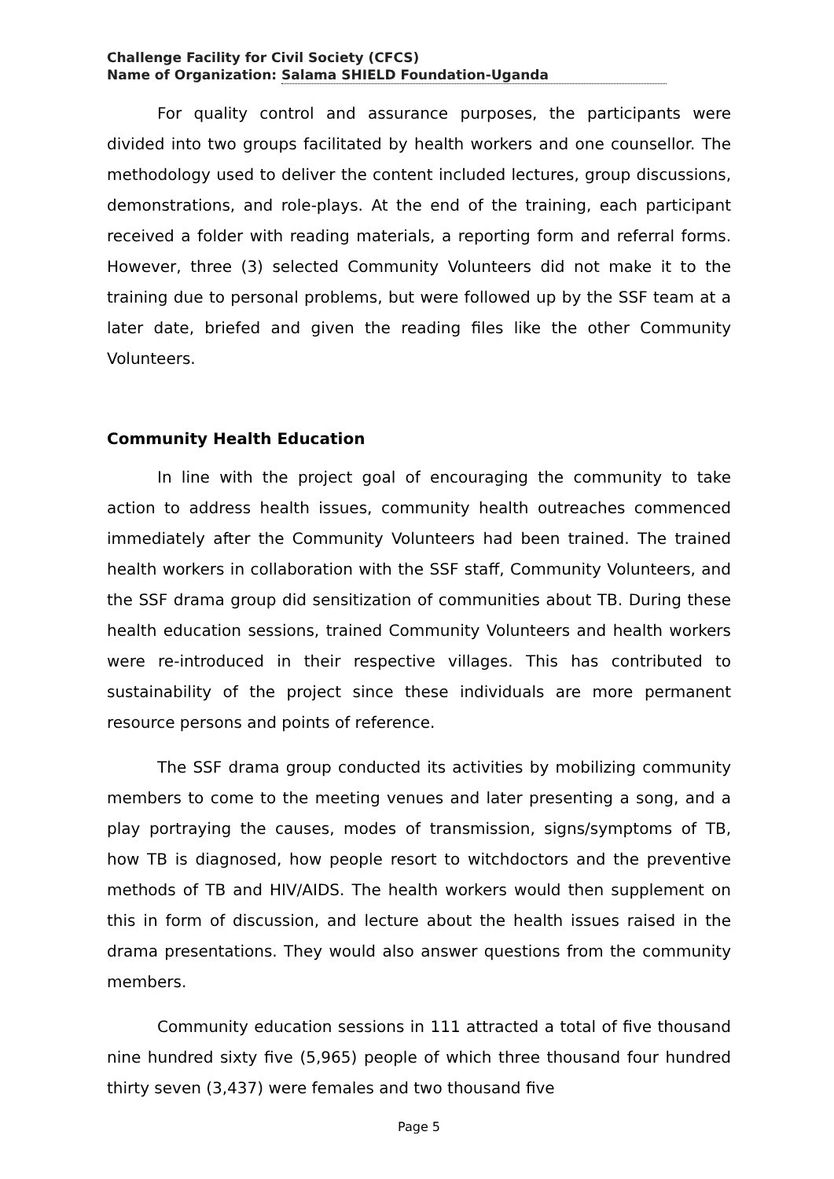Challenge Facility for Civil Society (CFCS)
Name of Organization: Salama SHIELD Foundation-Uganda
For quality control and assurance purposes, the participants were divided into two groups facilitated by health workers and one counsellor. The methodology used to deliver the content included lectures, group discussions, demonstrations, and role-plays. At the end of the training, each participant received a folder with reading materials, a reporting form and referral forms. However, three (3) selected Community Volunteers did not make it to the training due to personal problems, but were followed up by the SSF team at a later date, briefed and given the reading files like the other Community Volunteers.
Community Health Education
In line with the project goal of encouraging the community to take action to address health issues, community health outreaches commenced immediately after the Community Volunteers had been trained. The trained health workers in collaboration with the SSF staff, Community Volunteers, and the SSF drama group did sensitization of communities about TB. During these health education sessions, trained Community Volunteers and health workers were re-introduced in their respective villages. This has contributed to sustainability of the project since these individuals are more permanent resource persons and points of reference.
The SSF drama group conducted its activities by mobilizing community members to come to the meeting venues and later presenting a song, and a play portraying the causes, modes of transmission, signs/symptoms of TB, how TB is diagnosed, how people resort to witchdoctors and the preventive methods of TB and HIV/AIDS. The health workers would then supplement on this in form of discussion, and lecture about the health issues raised in the drama presentations. They would also answer questions from the community members.
Community education sessions in 111 attracted a total of five thousand nine hundred sixty five (5,965) people of which three thousand four hundred thirty seven (3,437) were females and two thousand five
Page 5